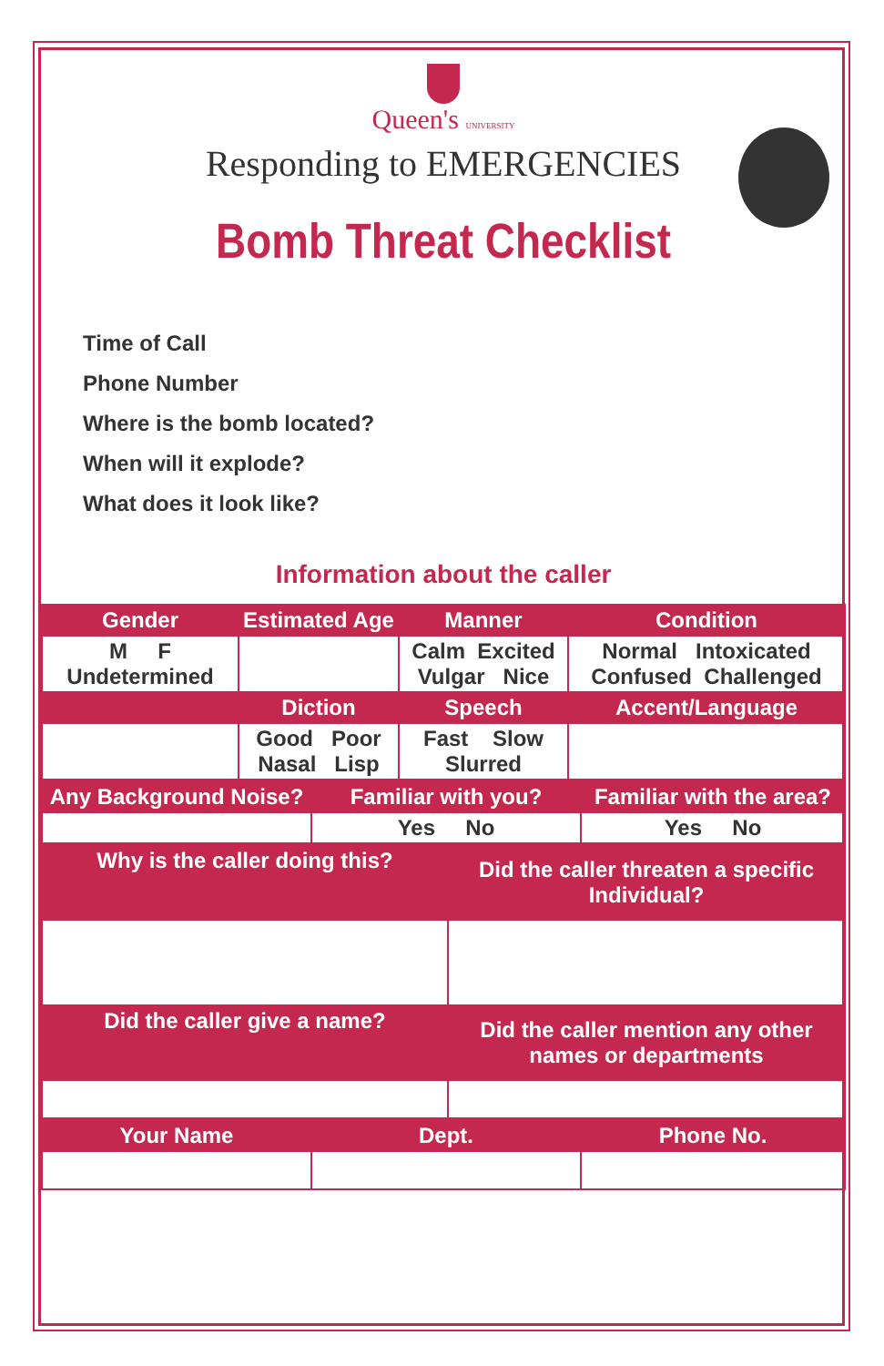Queen's UNIVERSITY
Responding to EMERGENCIES
Bomb Threat Checklist
Time of Call
Phone Number
Where is the bomb located?
When will it explode?
What does it look like?
Information about the caller
| Gender | Estimated Age | Manner | Condition |
| --- | --- | --- | --- |
| M F Undetermined | | Calm Excited Vulgar Nice | Normal Intoxicated Confused Challenged |
| | Diction | Speech | Accent/Language |
| | Good Poor Nasal Lisp | Fast Slow Slurred | |
| Any Background Noise? | Familiar with you? | Familiar with the area? |
| --- | --- | --- |
| | Yes No | Yes No |
| Why is the caller doing this? | Did the caller threaten a specific Individual? |
| --- | --- |
| Did the caller give a name? | Did the caller mention any other names or departments |
| Your Name | Dept. | Phone No. |
| --- | --- | --- |